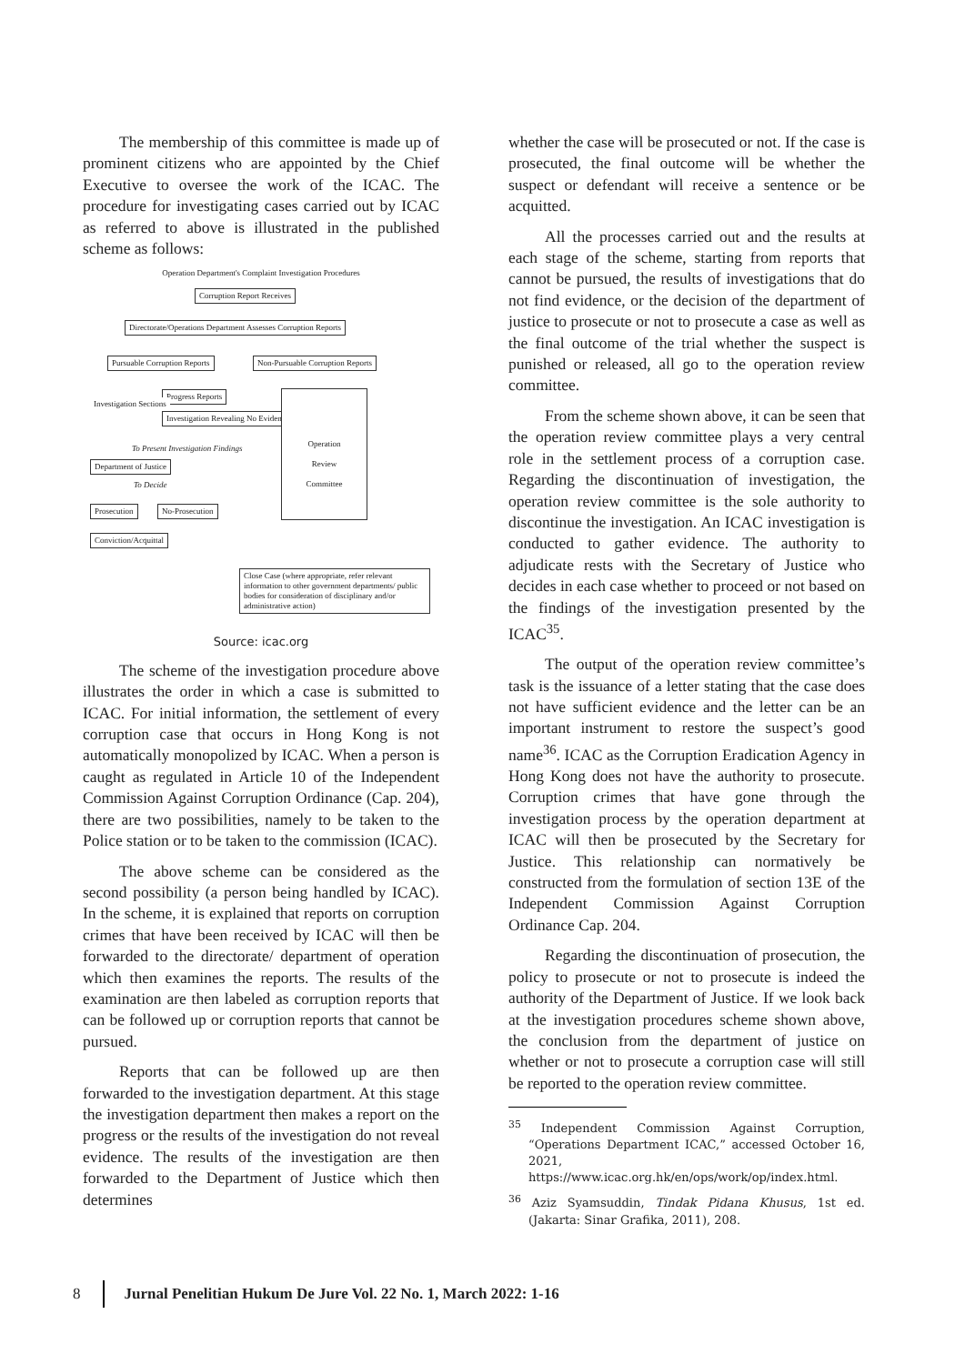The membership of this committee is made up of prominent citizens who are appointed by the Chief Executive to oversee the work of the ICAC. The procedure for investigating cases carried out by ICAC as referred to above is illustrated in the published scheme as follows:
Operation Department's Complaint Investigation Procedures
Corruption Report Receives
Directorate/Operations Department Assesses Corruption Reports
Pursuable Corruption Reports
Non-Pursuable Corruption Reports
Progress Reports
Investigation Sections
Investigation Revealing No Evidence
Operation
Review
Committee
To Present Investigation Findings
Department of Justice
To Decide
Prosecution No-Prosecution
Conviction/Acquittal
Close Case (where appropriate, refer relevant information to other government departments/ public bodies for consideration of disciplinary and/or administrative action)
Source: icac.org
The scheme of the investigation procedure above illustrates the order in which a case is submitted to ICAC. For initial information, the settlement of every corruption case that occurs in Hong Kong is not automatically monopolized by ICAC. When a person is caught as regulated in Article 10 of the Independent Commission Against Corruption Ordinance (Cap. 204), there are two possibilities, namely to be taken to the Police station or to be taken to the commission (ICAC).
The above scheme can be considered as the second possibility (a person being handled by ICAC). In the scheme, it is explained that reports on corruption crimes that have been received by ICAC will then be forwarded to the directorate/ department of operation which then examines the reports. The results of the examination are then labeled as corruption reports that can be followed up or corruption reports that cannot be pursued.
Reports that can be followed up are then forwarded to the investigation department. At this stage the investigation department then makes a report on the progress or the results of the investigation do not reveal evidence. The results of the investigation are then forwarded to the Department of Justice which then determines
whether the case will be prosecuted or not. If the case is prosecuted, the final outcome will be whether the suspect or defendant will receive a sentence or be acquitted.
All the processes carried out and the results at each stage of the scheme, starting from reports that cannot be pursued, the results of investigations that do not find evidence, or the decision of the department of justice to prosecute or not to prosecute a case as well as the final outcome of the trial whether the suspect is punished or released, all go to the operation review committee.
From the scheme shown above, it can be seen that the operation review committee plays a very central role in the settlement process of a corruption case. Regarding the discontinuation of investigation, the operation review committee is the sole authority to discontinue the investigation. An ICAC investigation is conducted to gather evidence. The authority to adjudicate rests with the Secretary of Justice who decides in each case whether to proceed or not based on the findings of the investigation presented by the ICAC<sup>35</sup>.
The output of the operation review committee’s task is the issuance of a letter stating that the case does not have sufficient evidence and the letter can be an important instrument to restore the suspect’s good name<sup>36</sup>. ICAC as the Corruption Eradication Agency in Hong Kong does not have the authority to prosecute. Corruption crimes that have gone through the investigation process by the operation department at ICAC will then be prosecuted by the Secretary for Justice. This relationship can normatively be constructed from the formulation of section 13E of the Independent Commission Against Corruption Ordinance Cap. 204.
Regarding the discontinuation of prosecution, the policy to prosecute or not to prosecute is indeed the authority of the Department of Justice. If we look back at the investigation procedures scheme shown above, the conclusion from the department of justice on whether or not to prosecute a corruption case will still be reported to the operation review committee.
<sup>35</sup> Independent Commission Against Corruption, “Operations Department ICAC,” accessed October 16, 2021, https://www.icac.org.hk/en/ops/work/op/index.html.
<sup>36</sup> Aziz Syamsuddin, Tindak Pidana Khusus, 1st ed. (Jakarta: Sinar Grafika, 2011), 208.
8
Jurnal Penelitian Hukum De Jure Vol. 22 No. 1, March 2022: 1-16